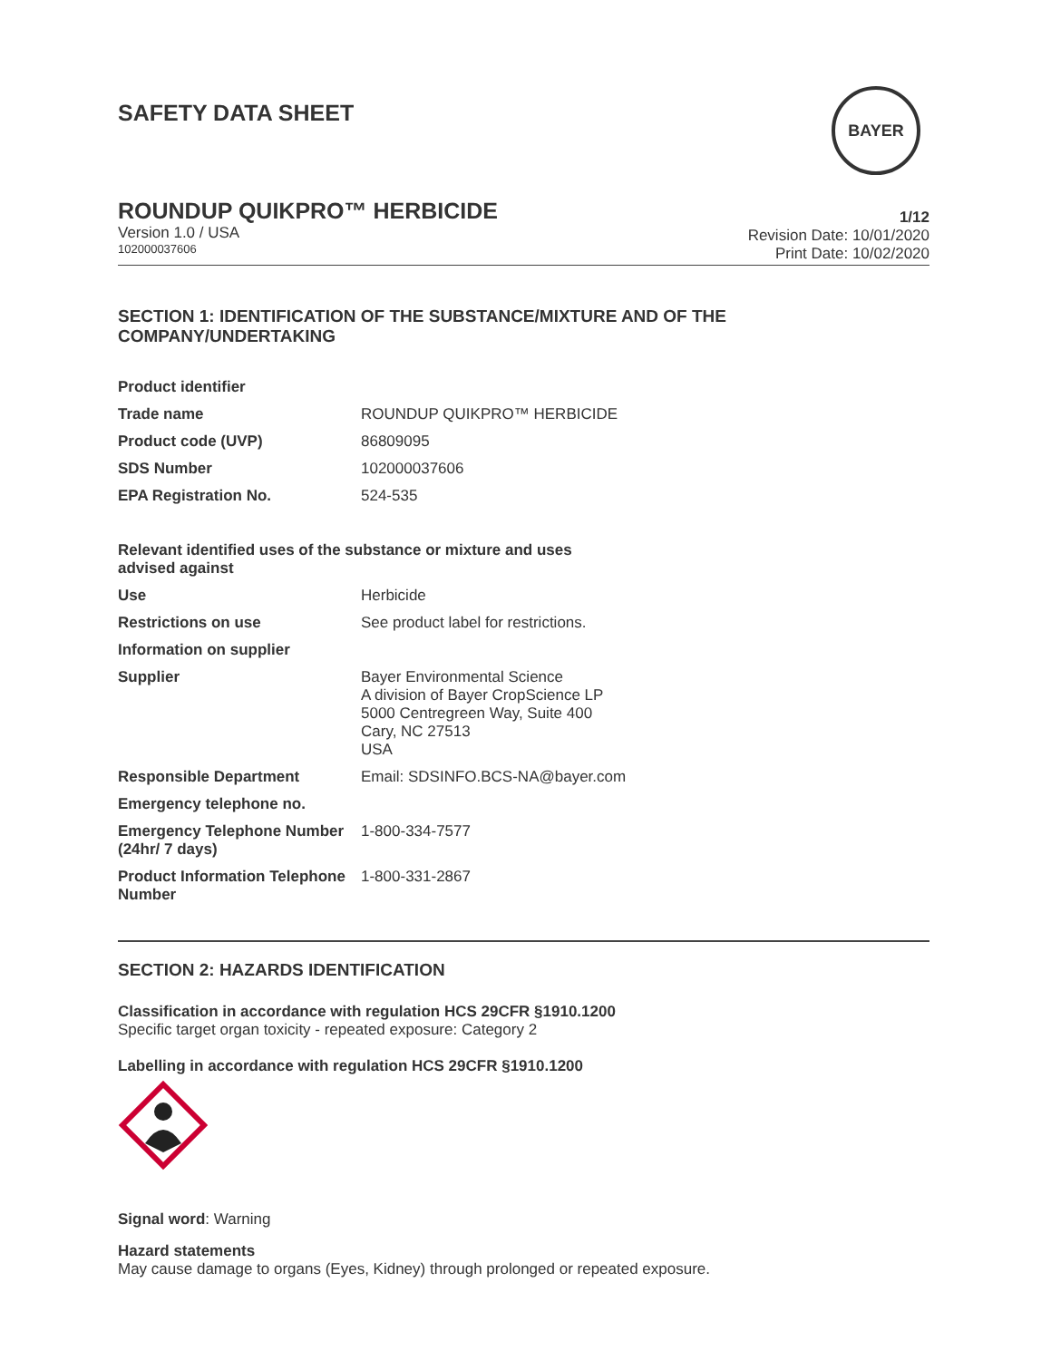SAFETY DATA SHEET
BAYER
ROUNDUP QUIKPRO™ HERBICIDE
Version 1.0 / USA
102000037606
1/12
Revision Date: 10/01/2020
Print Date: 10/02/2020
SECTION 1: IDENTIFICATION OF THE SUBSTANCE/MIXTURE AND OF THE COMPANY/UNDERTAKING
| Product identifier | |
| Trade name | ROUNDUP QUIKPRO™ HERBICIDE |
| Product code (UVP) | 86809095 |
| SDS Number | 102000037606 |
| EPA Registration No. | 524-535 |
| Relevant identified uses of the substance or mixture and uses advised against | |
| Use | Herbicide |
| Restrictions on use | See product label for restrictions. |
| Information on supplier | |
| Supplier | Bayer Environmental Science A division of Bayer CropScience LP 5000 Centregreen Way, Suite 400 Cary, NC 27513 USA |
| Responsible Department | Email: SDSINFO.BCS-NA@bayer.com |
| Emergency telephone no. | |
| Emergency Telephone Number (24hr/ 7 days) | 1-800-334-7577 |
| Product Information Telephone Number | 1-800-331-2867 |
SECTION 2: HAZARDS IDENTIFICATION
Classification in accordance with regulation HCS 29CFR §1910.1200
Specific target organ toxicity - repeated exposure: Category 2
Labelling in accordance with regulation HCS 29CFR §1910.1200
Signal word: Warning
Hazard statements
May cause damage to organs (Eyes, Kidney) through prolonged or repeated exposure.